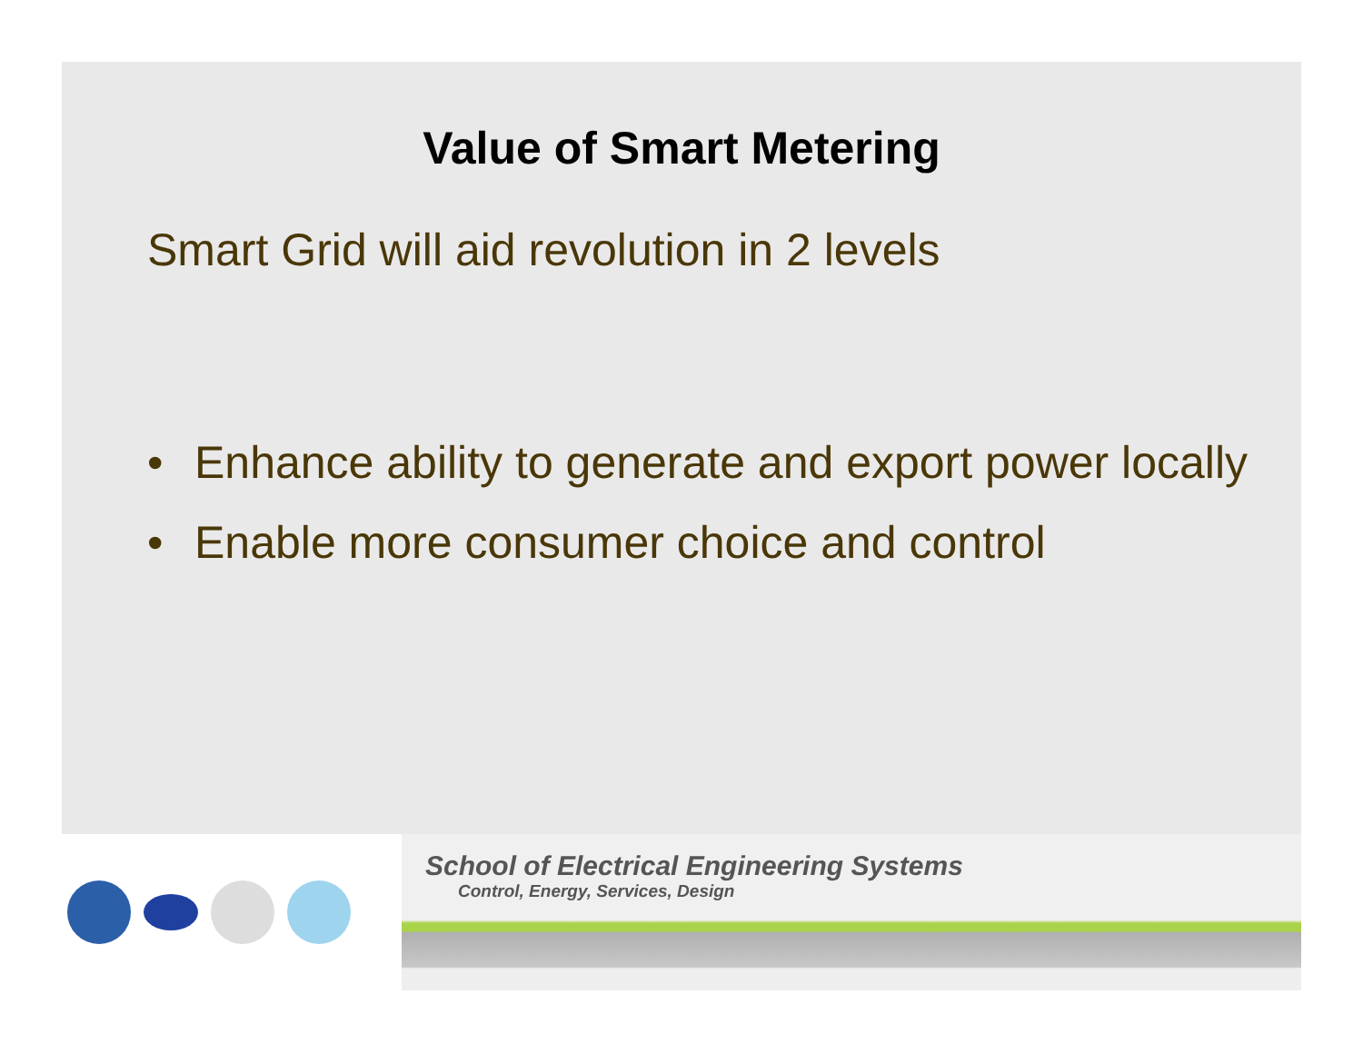Value of Smart Metering
Smart Grid will aid revolution in 2 levels
• Enhance ability to generate and export power locally
• Enable more consumer choice and control
School of Electrical Engineering Systems
Control, Energy, Services, Design